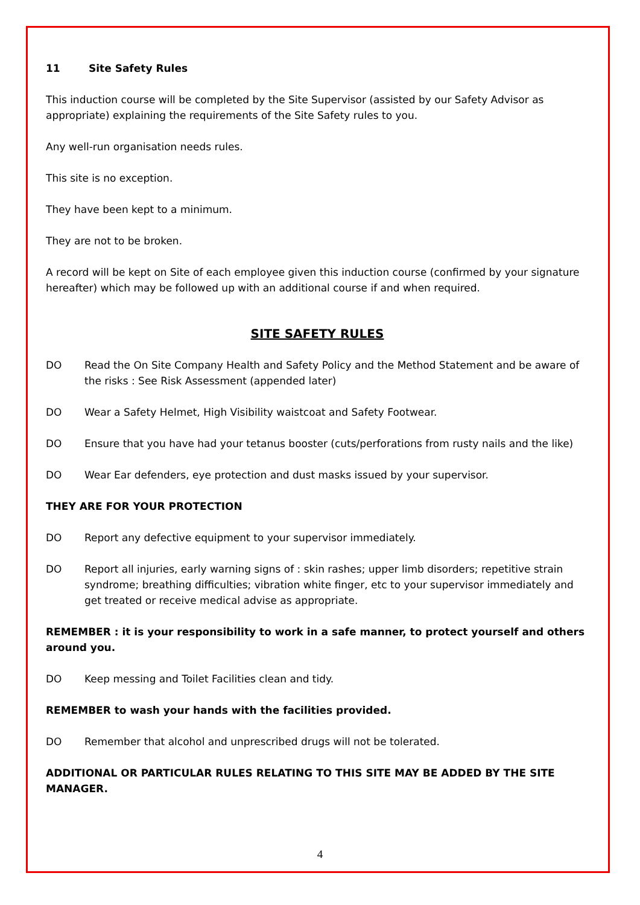11 Site Safety Rules
This induction course will be completed by the Site Supervisor (assisted by our Safety Advisor as appropriate) explaining the requirements of the Site Safety rules to you.
Any well-run organisation needs rules.
This site is no exception.
They have been kept to a minimum.
They are not to be broken.
A record will be kept on Site of each employee given this induction course (confirmed by your signature hereafter) which may be followed up with an additional course if and when required.
SITE SAFETY RULES
DO Read the On Site Company Health and Safety Policy and the Method Statement and be aware of the risks : See Risk Assessment (appended later)
DO Wear a Safety Helmet, High Visibility waistcoat and Safety Footwear.
DO Ensure that you have had your tetanus booster (cuts/perforations from rusty nails and the like)
DO Wear Ear defenders, eye protection and dust masks issued by your supervisor.
THEY ARE FOR YOUR PROTECTION
DO Report any defective equipment to your supervisor immediately.
DO Report all injuries, early warning signs of : skin rashes; upper limb disorders; repetitive strain syndrome; breathing difficulties; vibration white finger, etc to your supervisor immediately and get treated or receive medical advise as appropriate.
REMEMBER : it is your responsibility to work in a safe manner, to protect yourself and others around you.
DO Keep messing and Toilet Facilities clean and tidy.
REMEMBER to wash your hands with the facilities provided.
DO Remember that alcohol and unprescribed drugs will not be tolerated.
ADDITIONAL OR PARTICULAR RULES RELATING TO THIS SITE MAY BE ADDED BY THE SITE MANAGER.
4